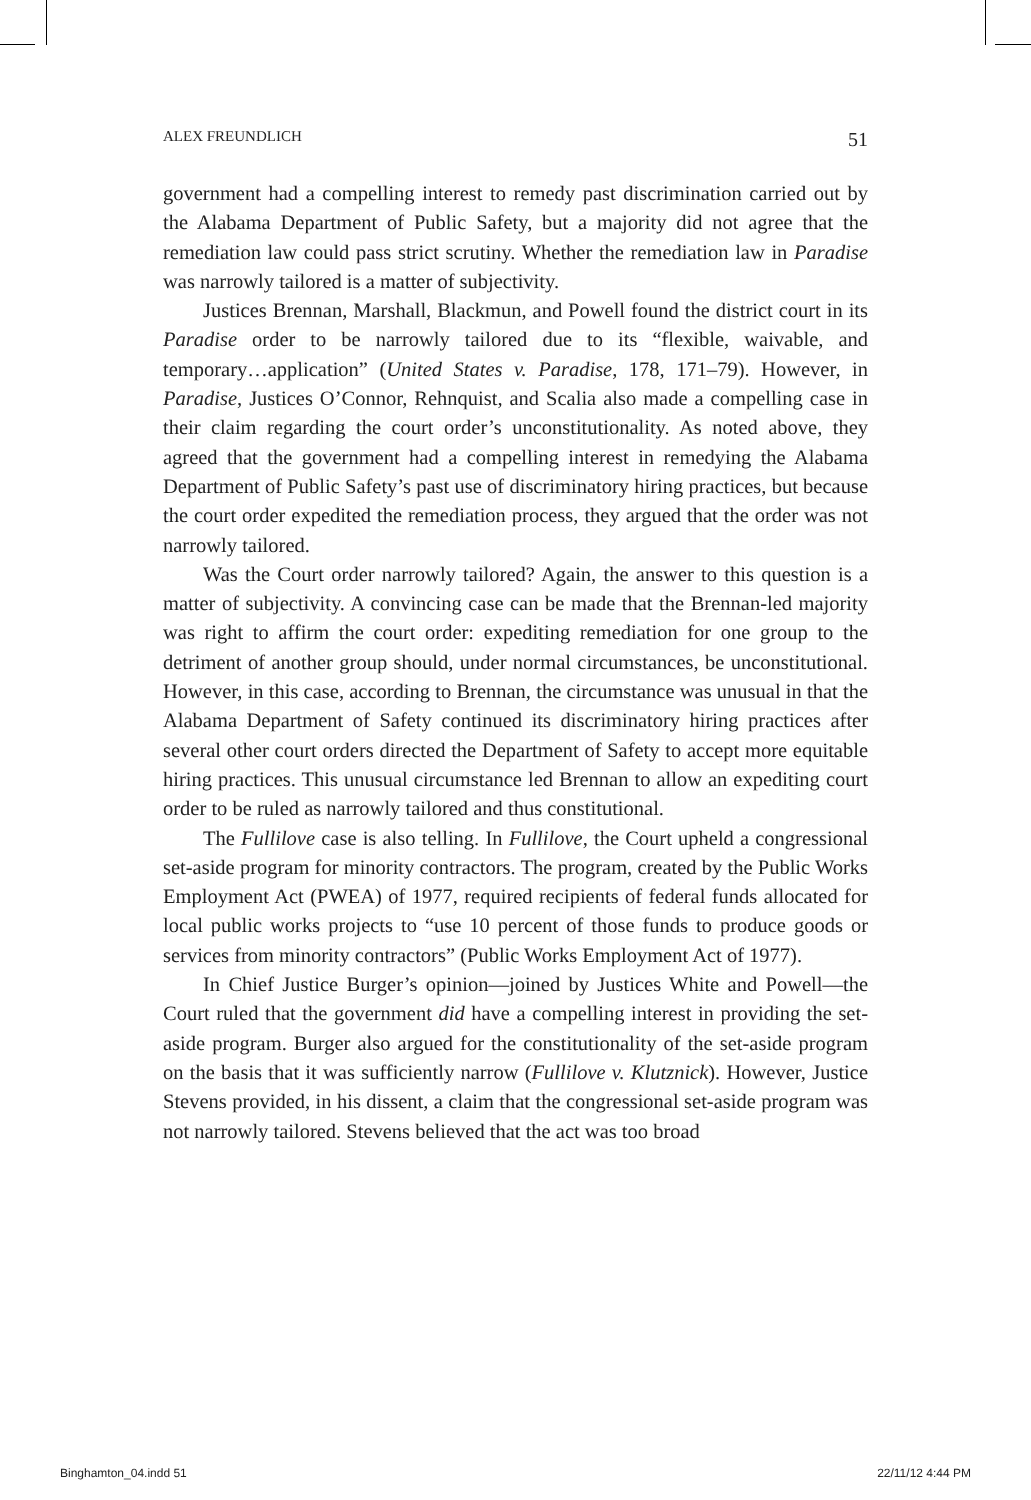ALEX FREUNDLICH 51
government had a compelling interest to remedy past discrimination carried out by the Alabama Department of Public Safety, but a majority did not agree that the remediation law could pass strict scrutiny. Whether the remediation law in Paradise was narrowly tailored is a matter of subjectivity.
Justices Brennan, Marshall, Blackmun, and Powell found the district court in its Paradise order to be narrowly tailored due to its “flexible, waivable, and temporary…application” (United States v. Paradise, 178, 171–79). However, in Paradise, Justices O’Connor, Rehnquist, and Scalia also made a compelling case in their claim regarding the court order’s unconstitutionality. As noted above, they agreed that the government had a compelling interest in remedying the Alabama Department of Public Safety’s past use of discriminatory hiring practices, but because the court order expedited the remediation process, they argued that the order was not narrowly tailored.
Was the Court order narrowly tailored? Again, the answer to this question is a matter of subjectivity. A convincing case can be made that the Brennan-led majority was right to affirm the court order: expediting remediation for one group to the detriment of another group should, under normal circumstances, be unconstitutional. However, in this case, according to Brennan, the circumstance was unusual in that the Alabama Department of Safety continued its discriminatory hiring practices after several other court orders directed the Department of Safety to accept more equitable hiring practices. This unusual circumstance led Brennan to allow an expediting court order to be ruled as narrowly tailored and thus constitutional.
The Fullilove case is also telling. In Fullilove, the Court upheld a congressional set-aside program for minority contractors. The program, created by the Public Works Employment Act (PWEA) of 1977, required recipients of federal funds allocated for local public works projects to “use 10 percent of those funds to produce goods or services from minority contractors” (Public Works Employment Act of 1977).
In Chief Justice Burger’s opinion—joined by Justices White and Powell—the Court ruled that the government did have a compelling interest in providing the set-aside program. Burger also argued for the constitutionality of the set-aside program on the basis that it was sufficiently narrow (Fullilove v. Klutznick). However, Justice Stevens provided, in his dissent, a claim that the congressional set-aside program was not narrowly tailored. Stevens believed that the act was too broad
Binghamton_04.indd 51 22/11/12 4:44 PM